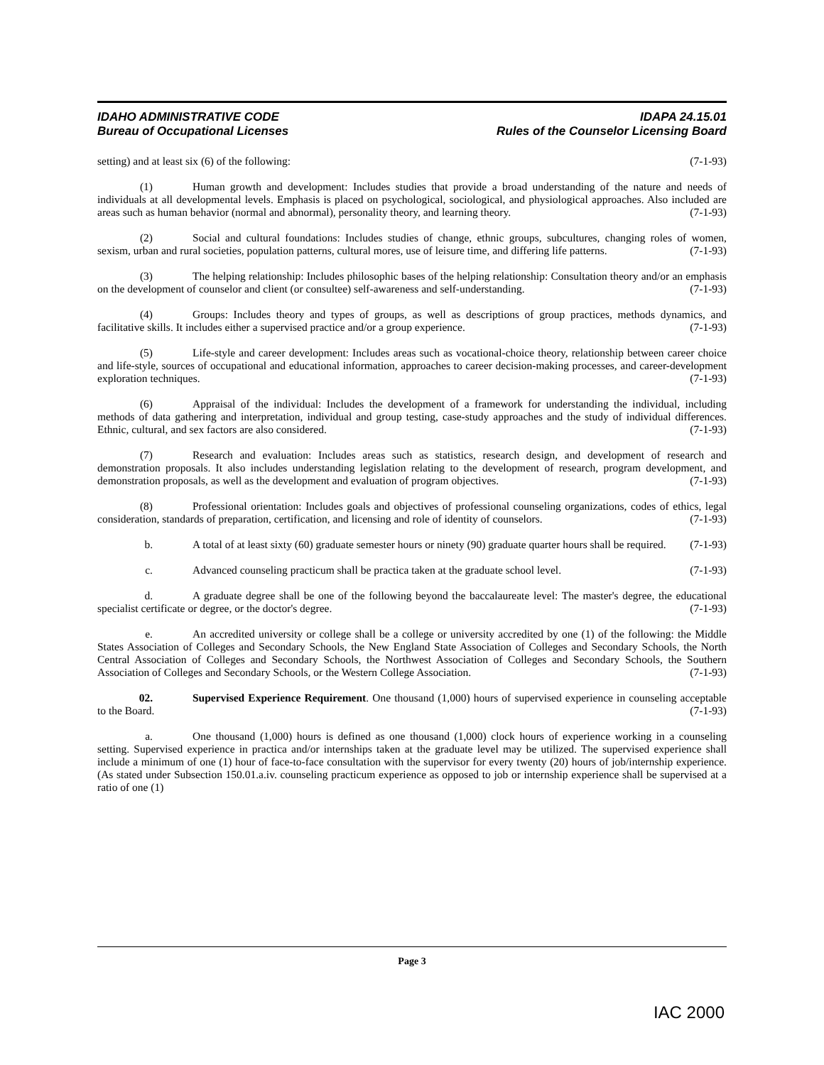IDAHO ADMINISTRATIVE CODE
Bureau of Occupational Licenses
IDAPA 24.15.01
Rules of the Counselor Licensing Board
setting) and at least six (6) of the following: (7-1-93)
(1) Human growth and development: Includes studies that provide a broad understanding of the nature and needs of individuals at all developmental levels. Emphasis is placed on psychological, sociological, and physiological approaches. Also included are areas such as human behavior (normal and abnormal), personality theory, and learning theory. (7-1-93)
(2) Social and cultural foundations: Includes studies of change, ethnic groups, subcultures, changing roles of women, sexism, urban and rural societies, population patterns, cultural mores, use of leisure time, and differing life patterns. (7-1-93)
(3) The helping relationship: Includes philosophic bases of the helping relationship: Consultation theory and/or an emphasis on the development of counselor and client (or consultee) self-awareness and self-understanding. (7-1-93)
(4) Groups: Includes theory and types of groups, as well as descriptions of group practices, methods dynamics, and facilitative skills. It includes either a supervised practice and/or a group experience. (7-1-93)
(5) Life-style and career development: Includes areas such as vocational-choice theory, relationship between career choice and life-style, sources of occupational and educational information, approaches to career decision-making processes, and career-development exploration techniques. (7-1-93)
(6) Appraisal of the individual: Includes the development of a framework for understanding the individual, including methods of data gathering and interpretation, individual and group testing, case-study approaches and the study of individual differences. Ethnic, cultural, and sex factors are also considered. (7-1-93)
(7) Research and evaluation: Includes areas such as statistics, research design, and development of research and demonstration proposals. It also includes understanding legislation relating to the development of research, program development, and demonstration proposals, as well as the development and evaluation of program objectives. (7-1-93)
(8) Professional orientation: Includes goals and objectives of professional counseling organizations, codes of ethics, legal consideration, standards of preparation, certification, and licensing and role of identity of counselors. (7-1-93)
b. A total of at least sixty (60) graduate semester hours or ninety (90) graduate quarter hours shall be required. (7-1-93)
c. Advanced counseling practicum shall be practica taken at the graduate school level. (7-1-93)
d. A graduate degree shall be one of the following beyond the baccalaureate level: The master's degree, the educational specialist certificate or degree, or the doctor's degree. (7-1-93)
e. An accredited university or college shall be a college or university accredited by one (1) of the following: the Middle States Association of Colleges and Secondary Schools, the New England State Association of Colleges and Secondary Schools, the North Central Association of Colleges and Secondary Schools, the Northwest Association of Colleges and Secondary Schools, the Southern Association of Colleges and Secondary Schools, or the Western College Association. (7-1-93)
02. Supervised Experience Requirement. One thousand (1,000) hours of supervised experience in counseling acceptable to the Board. (7-1-93)
a. One thousand (1,000) hours is defined as one thousand (1,000) clock hours of experience working in a counseling setting. Supervised experience in practica and/or internships taken at the graduate level may be utilized. The supervised experience shall include a minimum of one (1) hour of face-to-face consultation with the supervisor for every twenty (20) hours of job/internship experience. (As stated under Subsection 150.01.a.iv. counseling practicum experience as opposed to job or internship experience shall be supervised at a ratio of one (1)
Page 3
IAC 2000